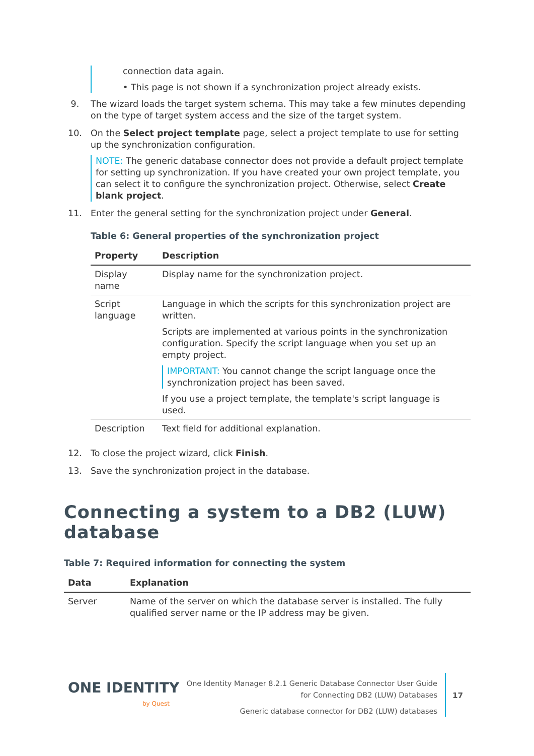connection data again.
• This page is not shown if a synchronization project already exists.
9. The wizard loads the target system schema. This may take a few minutes depending on the type of target system access and the size of the target system.
10. On the Select project template page, select a project template to use for setting up the synchronization configuration.
NOTE: The generic database connector does not provide a default project template for setting up synchronization. If you have created your own project template, you can select it to configure the synchronization project. Otherwise, select Create blank project.
11. Enter the general setting for the synchronization project under General.
Table 6: General properties of the synchronization project
| Property | Description |
| --- | --- |
| Display name | Display name for the synchronization project. |
| Script language | Language in which the scripts for this synchronization project are written. Scripts are implemented at various points in the synchronization configuration. Specify the script language when you set up an empty project. IMPORTANT: You cannot change the script language once the synchronization project has been saved. If you use a project template, the template's script language is used. |
| Description | Text field for additional explanation. |
12. To close the project wizard, click Finish.
13. Save the synchronization project in the database.
Connecting a system to a DB2 (LUW) database
Table 7: Required information for connecting the system
| Data | Explanation |
| --- | --- |
| Server | Name of the server on which the database server is installed. The fully qualified server name or the IP address may be given. |
ONE IDENTITY
by Quest
One Identity Manager 8.2.1 Generic Database Connector User Guide
for Connecting DB2 (LUW) Databases
Generic database connector for DB2 (LUW) databases
17